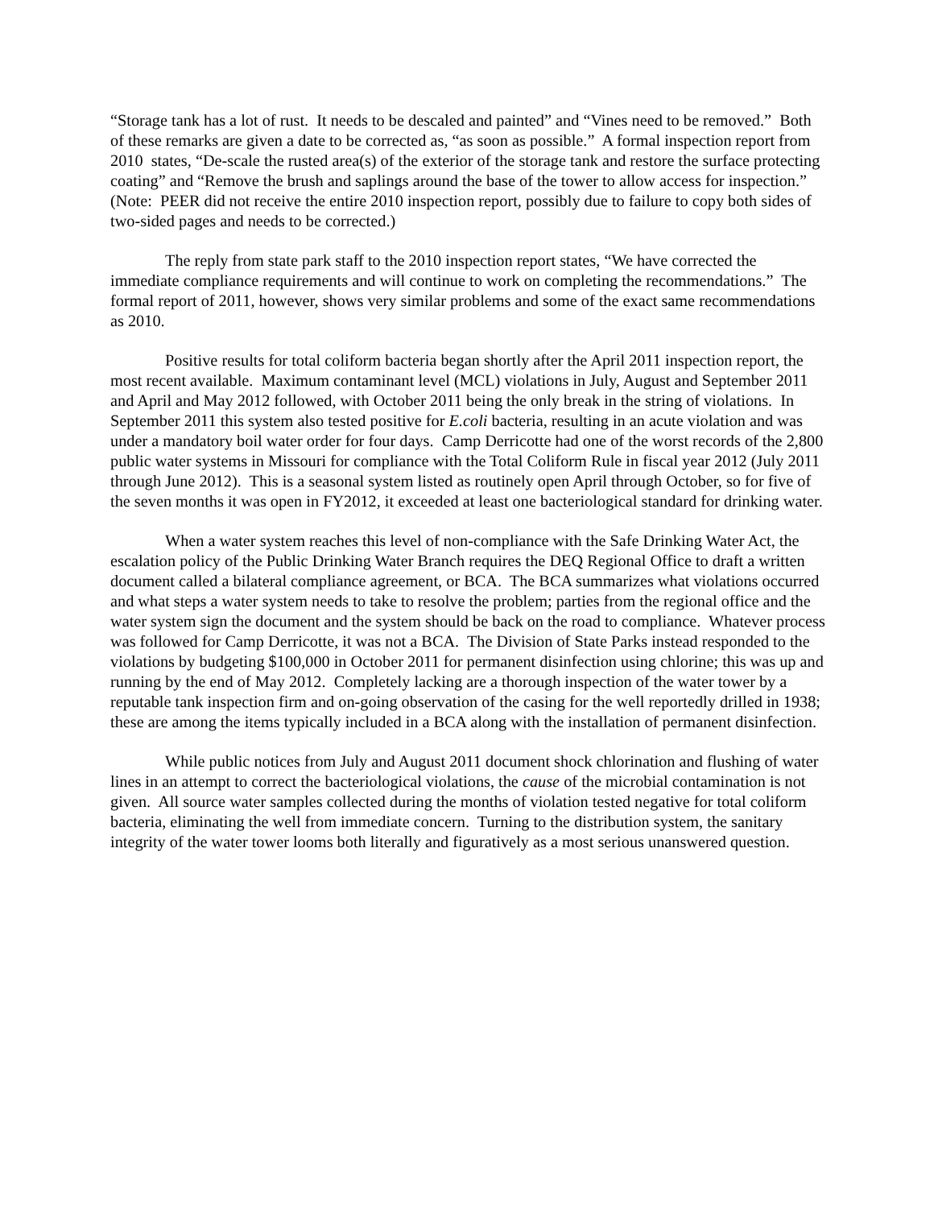“Storage tank has a lot of rust. It needs to be descaled and painted” and “Vines need to be removed.” Both of these remarks are given a date to be corrected as, “as soon as possible.” A formal inspection report from 2010 states, “De-scale the rusted area(s) of the exterior of the storage tank and restore the surface protecting coating” and “Remove the brush and saplings around the base of the tower to allow access for inspection.” (Note: PEER did not receive the entire 2010 inspection report, possibly due to failure to copy both sides of two-sided pages and needs to be corrected.)
The reply from state park staff to the 2010 inspection report states, “We have corrected the immediate compliance requirements and will continue to work on completing the recommendations.” The formal report of 2011, however, shows very similar problems and some of the exact same recommendations as 2010.
Positive results for total coliform bacteria began shortly after the April 2011 inspection report, the most recent available. Maximum contaminant level (MCL) violations in July, August and September 2011 and April and May 2012 followed, with October 2011 being the only break in the string of violations. In September 2011 this system also tested positive for E.coli bacteria, resulting in an acute violation and was under a mandatory boil water order for four days. Camp Derricotte had one of the worst records of the 2,800 public water systems in Missouri for compliance with the Total Coliform Rule in fiscal year 2012 (July 2011 through June 2012). This is a seasonal system listed as routinely open April through October, so for five of the seven months it was open in FY2012, it exceeded at least one bacteriological standard for drinking water.
When a water system reaches this level of non-compliance with the Safe Drinking Water Act, the escalation policy of the Public Drinking Water Branch requires the DEQ Regional Office to draft a written document called a bilateral compliance agreement, or BCA. The BCA summarizes what violations occurred and what steps a water system needs to take to resolve the problem; parties from the regional office and the water system sign the document and the system should be back on the road to compliance. Whatever process was followed for Camp Derricotte, it was not a BCA. The Division of State Parks instead responded to the violations by budgeting $100,000 in October 2011 for permanent disinfection using chlorine; this was up and running by the end of May 2012. Completely lacking are a thorough inspection of the water tower by a reputable tank inspection firm and on-going observation of the casing for the well reportedly drilled in 1938; these are among the items typically included in a BCA along with the installation of permanent disinfection.
While public notices from July and August 2011 document shock chlorination and flushing of water lines in an attempt to correct the bacteriological violations, the cause of the microbial contamination is not given. All source water samples collected during the months of violation tested negative for total coliform bacteria, eliminating the well from immediate concern. Turning to the distribution system, the sanitary integrity of the water tower looms both literally and figuratively as a most serious unanswered question.